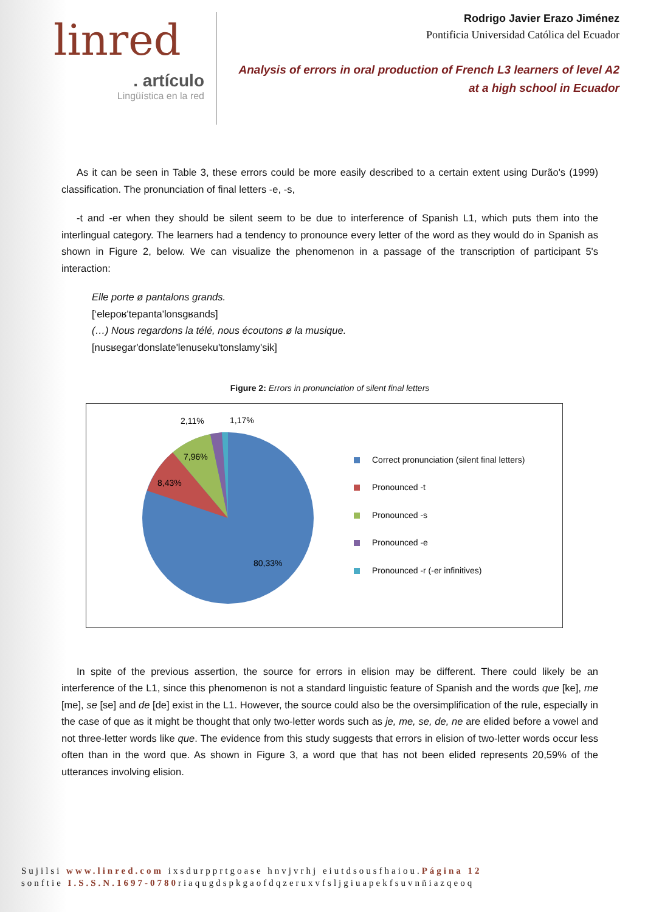linred
. artículo
Lingüística en la red
Rodrigo Javier Erazo Jiménez
Pontificia Universidad Católica del Ecuador
Analysis of errors in oral production of French L3 learners of level A2
at a high school in Ecuador
As it can be seen in Table 3, these errors could be more easily described to a certain extent using Durão's (1999) classification. The pronunciation of final letters -e, -s,
-t and -er when they should be silent seem to be due to interference of Spanish L1, which puts them into the interlingual category. The learners had a tendency to pronounce every letter of the word as they would do in Spanish as shown in Figure 2, below. We can visualize the phenomenon in a passage of the transcription of participant 5's interaction:
Elle porte ø pantalons grands.
[‘elepoʁ'tepanta'lonsgʁands]
(…) Nous regardons la télé, nous écoutons ø la musique.
[nusʁegar'donslate'lenuseku'tonslamy'sik]
Figure 2: Errors in pronunciation of silent final letters
80,33%
8,43%
7,96%
2,11%
1,17%
Correct pronunciation (silent final letters)
Pronounced -t
Pronounced -s
Pronounced -e
Pronounced -r (-er infinitives)
In spite of the previous assertion, the source for errors in elision may be different. There could likely be an interference of the L1, since this phenomenon is not a standard linguistic feature of Spanish and the words que [ke], me [me], se [se] and de [de] exist in the L1. However, the source could also be the oversimplification of the rule, especially in the case of que as it might be thought that only two-letter words such as je, me, se, de, ne are elided before a vowel and not three-letter words like que. The evidence from this study suggests that errors in elision of two-letter words occur less often than in the word que. As shown in Figure 3, a word que that has not been elided represents 20,59% of the utterances involving elision.
Sujilsi www.linred.com ixsdurpprtgoase hnvjvrhj eiutdsousfhaiou.Página 12
sonftie I.S.S.N.1697-0780riaqugdspkgaofdqzeruxvfsljgiuapekfsuvnñiazqeoq